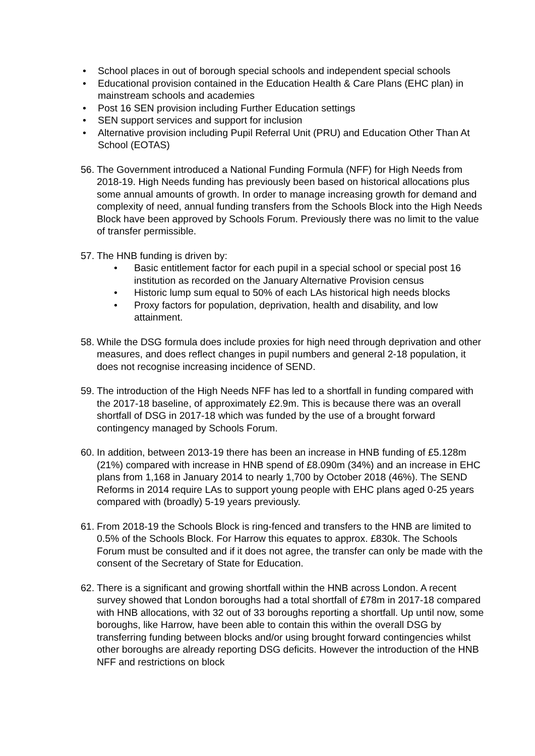• School places in out of borough special schools and independent special schools
• Educational provision contained in the Education Health & Care Plans (EHC plan) in mainstream schools and academies
• Post 16 SEN provision including Further Education settings
• SEN support services and support for inclusion
• Alternative provision including Pupil Referral Unit (PRU) and Education Other Than At School (EOTAS)
56.
The Government introduced a National Funding Formula (NFF) for High Needs from 2018-19. High Needs funding has previously been based on historical allocations plus some annual amounts of growth. In order to manage increasing growth for demand and complexity of need, annual funding transfers from the Schools Block into the High Needs Block have been approved by Schools Forum. Previously there was no limit to the value of transfer permissible.
57.
The HNB funding is driven by:
• Basic entitlement factor for each pupil in a special school or special post 16 institution as recorded on the January Alternative Provision census
• Historic lump sum equal to 50% of each LAs historical high needs blocks
• Proxy factors for population, deprivation, health and disability, and low attainment.
58.
While the DSG formula does include proxies for high need through deprivation and other measures, and does reflect changes in pupil numbers and general 2-18 population, it does not recognise increasing incidence of SEND.
59.
The introduction of the High Needs NFF has led to a shortfall in funding compared with the 2017-18 baseline, of approximately £2.9m. This is because there was an overall shortfall of DSG in 2017-18 which was funded by the use of a brought forward contingency managed by Schools Forum.
60.
In addition, between 2013-19 there has been an increase in HNB funding of £5.128m (21%) compared with increase in HNB spend of £8.090m (34%) and an increase in EHC plans from 1,168 in January 2014 to nearly 1,700 by October 2018 (46%). The SEND Reforms in 2014 require LAs to support young people with EHC plans aged 0-25 years compared with (broadly) 5-19 years previously.
61.
From 2018-19 the Schools Block is ring-fenced and transfers to the HNB are limited to 0.5% of the Schools Block. For Harrow this equates to approx. £830k. The Schools Forum must be consulted and if it does not agree, the transfer can only be made with the consent of the Secretary of State for Education.
62.
There is a significant and growing shortfall within the HNB across London. A recent survey showed that London boroughs had a total shortfall of £78m in 2017-18 compared with HNB allocations, with 32 out of 33 boroughs reporting a shortfall. Up until now, some boroughs, like Harrow, have been able to contain this within the overall DSG by transferring funding between blocks and/or using brought forward contingencies whilst other boroughs are already reporting DSG deficits. However the introduction of the HNB NFF and restrictions on block